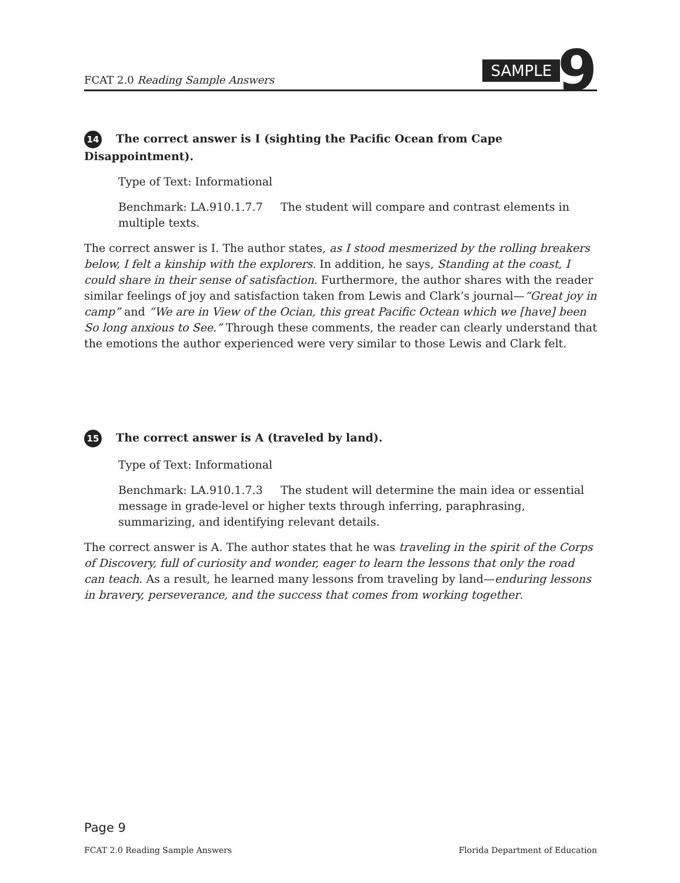FCAT 2.0 Reading Sample Answers
SAMPLE 9
14 The correct answer is I (sighting the Pacific Ocean from Cape Disappointment).
Type of Text: Informational
Benchmark: LA.910.1.7.7 The student will compare and contrast elements in multiple texts.
The correct answer is I. The author states, as I stood mesmerized by the rolling breakers below, I felt a kinship with the explorers. In addition, he says, Standing at the coast, I could share in their sense of satisfaction. Furthermore, the author shares with the reader similar feelings of joy and satisfaction taken from Lewis and Clark’s journal—“Great joy in camp” and “We are in View of the Ocian, this great Pacific Octean which we [have] been So long anxious to See.” Through these comments, the reader can clearly understand that the emotions the author experienced were very similar to those Lewis and Clark felt.
15 The correct answer is A (traveled by land).
Type of Text: Informational
Benchmark: LA.910.1.7.3 The student will determine the main idea or essential message in grade-level or higher texts through inferring, paraphrasing, summarizing, and identifying relevant details.
The correct answer is A. The author states that he was traveling in the spirit of the Corps of Discovery, full of curiosity and wonder, eager to learn the lessons that only the road can teach. As a result, he learned many lessons from traveling by land—enduring lessons in bravery, perseverance, and the success that comes from working together.
Page 9
FCAT 2.0 Reading Sample Answers Florida Department of Education